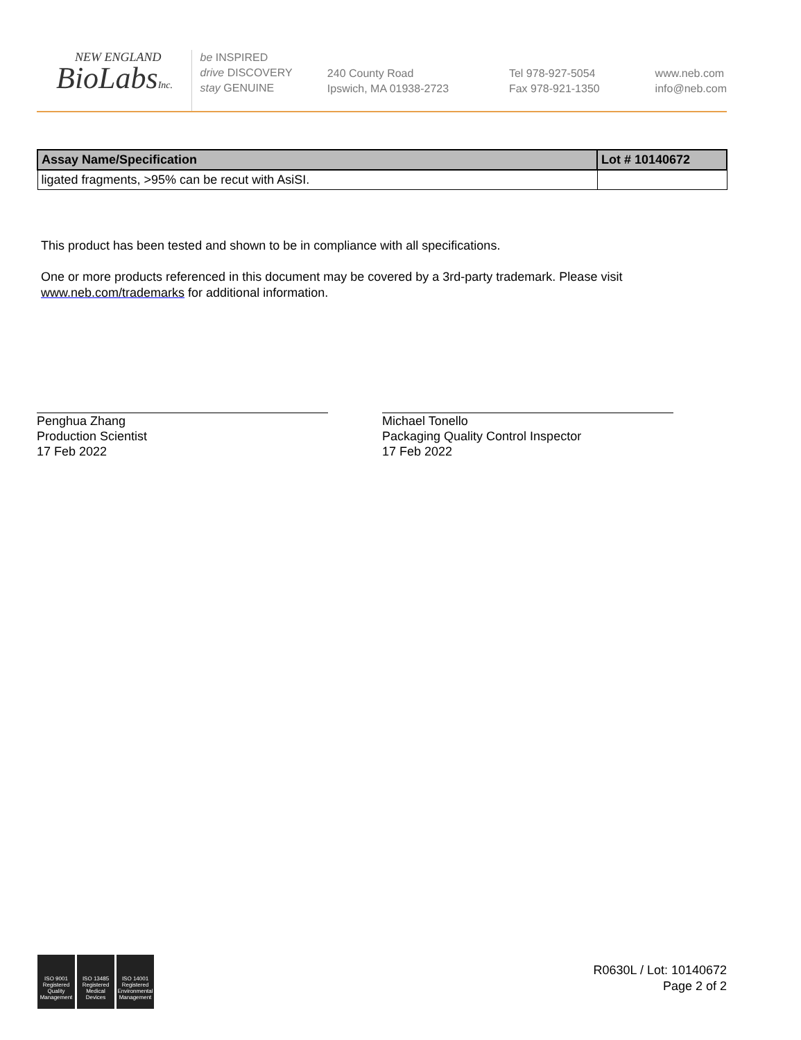NEW ENGLAND
BioLabsInc.
be INSPIRED
drive DISCOVERY
stay GENUINE
240 County Road
Ipswich, MA 01938-2723
Tel 978-927-5054
Fax 978-921-1350
www.neb.com
info@neb.com
| Assay Name/Specification | Lot # 10140672 |
| --- | --- |
| ligated fragments, >95% can be recut with AsiSI. | |
This product has been tested and shown to be in compliance with all specifications.
One or more products referenced in this document may be covered by a 3rd-party trademark. Please visit
www.neb.com/trademarks for additional information.
Penghua Zhang
Production Scientist
17 Feb 2022
Michael Tonello
Packaging Quality Control Inspector
17 Feb 2022
ISO 9001 Registered Quality Management
ISO 13485 Registered Medical Devices
ISO 14001 Registered Environmental Management
R0630L / Lot: 10140672
Page 2 of 2